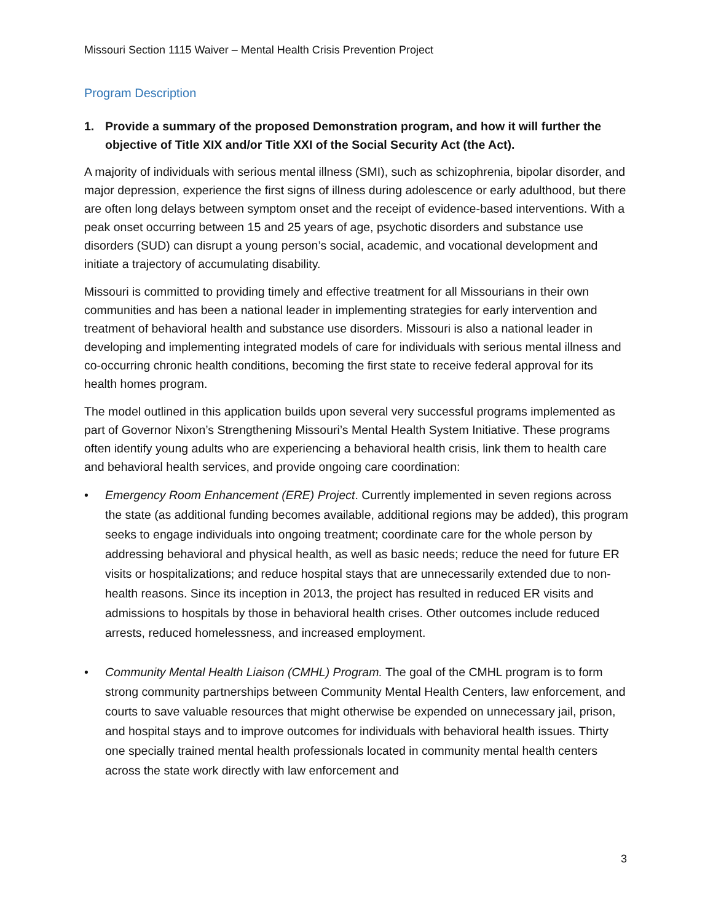Missouri Section 1115 Waiver – Mental Health Crisis Prevention Project
Program Description
1. Provide a summary of the proposed Demonstration program, and how it will further the objective of Title XIX and/or Title XXI of the Social Security Act (the Act).
A majority of individuals with serious mental illness (SMI), such as schizophrenia, bipolar disorder, and major depression, experience the first signs of illness during adolescence or early adulthood, but there are often long delays between symptom onset and the receipt of evidence-based interventions. With a peak onset occurring between 15 and 25 years of age, psychotic disorders and substance use disorders (SUD) can disrupt a young person’s social, academic, and vocational development and initiate a trajectory of accumulating disability.
Missouri is committed to providing timely and effective treatment for all Missourians in their own communities and has been a national leader in implementing strategies for early intervention and treatment of behavioral health and substance use disorders. Missouri is also a national leader in developing and implementing integrated models of care for individuals with serious mental illness and co-occurring chronic health conditions, becoming the first state to receive federal approval for its health homes program.
The model outlined in this application builds upon several very successful programs implemented as part of Governor Nixon’s Strengthening Missouri’s Mental Health System Initiative. These programs often identify young adults who are experiencing a behavioral health crisis, link them to health care and behavioral health services, and provide ongoing care coordination:
• Emergency Room Enhancement (ERE) Project. Currently implemented in seven regions across the state (as additional funding becomes available, additional regions may be added), this program seeks to engage individuals into ongoing treatment; coordinate care for the whole person by addressing behavioral and physical health, as well as basic needs; reduce the need for future ER visits or hospitalizations; and reduce hospital stays that are unnecessarily extended due to non-health reasons. Since its inception in 2013, the project has resulted in reduced ER visits and admissions to hospitals by those in behavioral health crises. Other outcomes include reduced arrests, reduced homelessness, and increased employment.
• Community Mental Health Liaison (CMHL) Program. The goal of the CMHL program is to form strong community partnerships between Community Mental Health Centers, law enforcement, and courts to save valuable resources that might otherwise be expended on unnecessary jail, prison, and hospital stays and to improve outcomes for individuals with behavioral health issues. Thirty one specially trained mental health professionals located in community mental health centers across the state work directly with law enforcement and
3